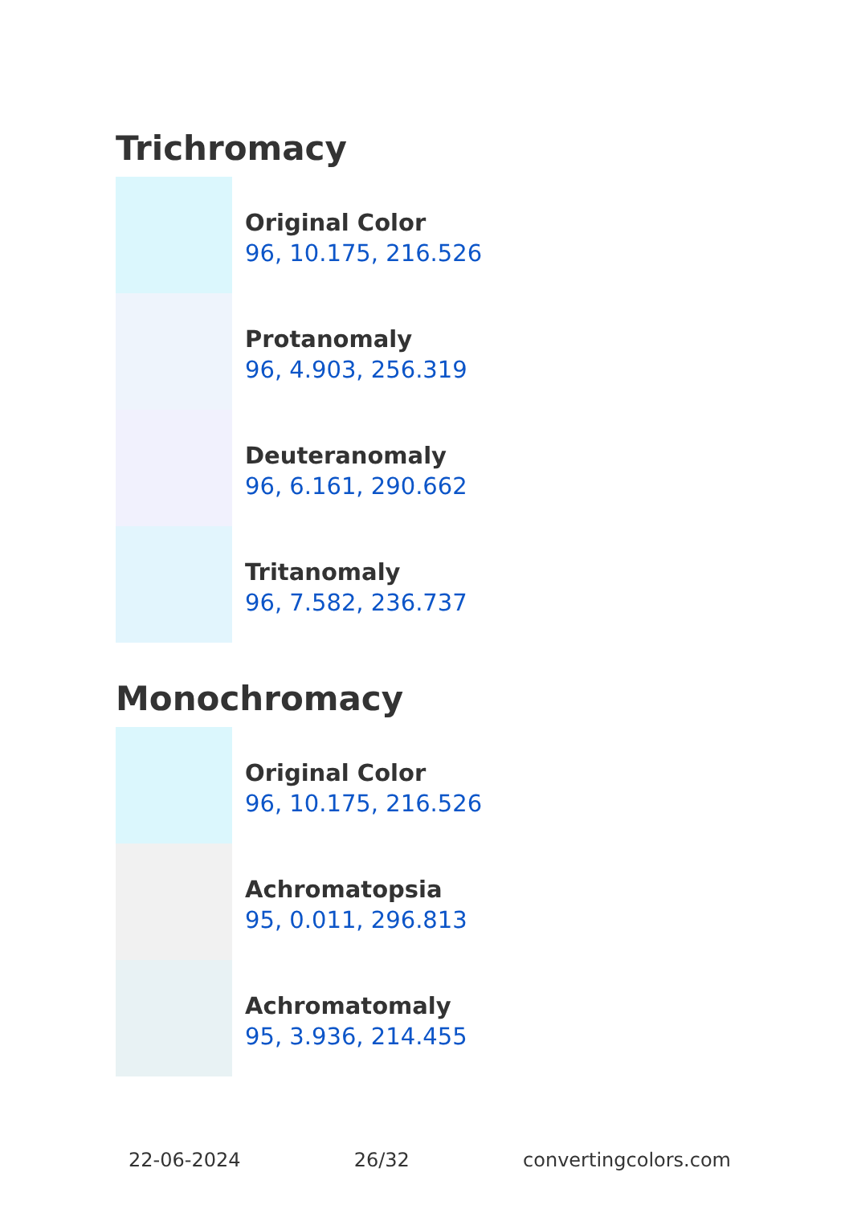Trichromacy
Original Color
96, 10.175, 216.526
Protanomaly
96, 4.903, 256.319
Deuteranomaly
96, 6.161, 290.662
Tritanomaly
96, 7.582, 236.737
Monochromacy
Original Color
96, 10.175, 216.526
Achromatopsia
95, 0.011, 296.813
Achromatomaly
95, 3.936, 214.455
22-06-2024 26/32 convertingcolors.com